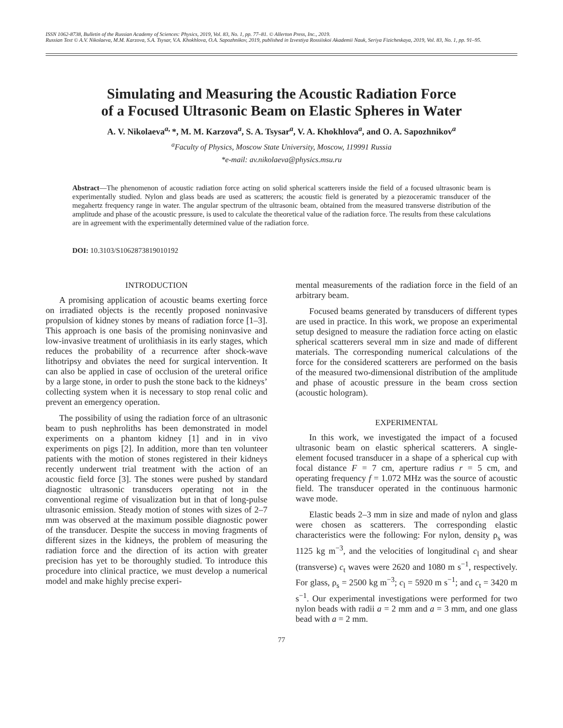ISSN 1062-8738, Bulletin of the Russian Academy of Sciences: Physics, 2019, Vol. 83, No. 1, pp. 77–81. © Allerton Press, Inc., 2019.
Russian Text © A.V. Nikolaeva, M.M. Karzova, S.A. Tsysar, V.A. Khokhlova, O.A. Sapozhnikov, 2019, published in Izvestiya Rossiiskoi Akademii Nauk, Seriya Fizicheskaya, 2019, Vol. 83, No. 1, pp. 91–95.
Simulating and Measuring the Acoustic Radiation Force
of a Focused Ultrasonic Beam on Elastic Spheres in Water
A. V. Nikolaeva<sup>a,</sup>*, M. M. Karzova<sup>a</sup>, S. A. Tsysar<sup>a</sup>, V. A. Khokhlova<sup>a</sup>, and O. A. Sapozhnikov<sup>a</sup>
<sup>a</sup> Faculty of Physics, Moscow State University, Moscow, 119991 Russia
*e-mail: av.nikolaeva@physics.msu.ru
Abstract—The phenomenon of acoustic radiation force acting on solid spherical scatterers inside the field of a focused ultrasonic beam is experimentally studied. Nylon and glass beads are used as scatterers; the acoustic field is generated by a piezoceramic transducer of the megahertz frequency range in water. The angular spectrum of the ultrasonic beam, obtained from the measured transverse distribution of the amplitude and phase of the acoustic pressure, is used to calculate the theoretical value of the radiation force. The results from these calculations are in agreement with the experimentally determined value of the radiation force.
DOI: 10.3103/S1062873819010192
INTRODUCTION
A promising application of acoustic beams exerting force on irradiated objects is the recently proposed noninvasive propulsion of kidney stones by means of radiation force [1–3]. This approach is one basis of the promising noninvasive and low-invasive treatment of urolithiasis in its early stages, which reduces the probability of a recurrence after shock-wave lithotripsy and obviates the need for surgical intervention. It can also be applied in case of occlusion of the ureteral orifice by a large stone, in order to push the stone back to the kidneys’ collecting system when it is necessary to stop renal colic and prevent an emergency operation.
The possibility of using the radiation force of an ultrasonic beam to push nephroliths has been demonstrated in model experiments on a phantom kidney [1] and in in vivo experiments on pigs [2]. In addition, more than ten volunteer patients with the motion of stones registered in their kidneys recently underwent trial treatment with the action of an acoustic field force [3]. The stones were pushed by standard diagnostic ultrasonic transducers operating not in the conventional regime of visualization but in that of long-pulse ultrasonic emission. Steady motion of stones with sizes of 2–7 mm was observed at the maximum possible diagnostic power of the transducer. Despite the success in moving fragments of different sizes in the kidneys, the problem of measuring the radiation force and the direction of its action with greater precision has yet to be thoroughly studied. To introduce this procedure into clinical practice, we must develop a numerical model and make highly precise experi-
mental measurements of the radiation force in the field of an arbitrary beam.
Focused beams generated by transducers of different types are used in practice. In this work, we propose an experimental setup designed to measure the radiation force acting on elastic spherical scatterers several mm in size and made of different materials. The corresponding numerical calculations of the force for the considered scatterers are performed on the basis of the measured two-dimensional distribution of the amplitude and phase of acoustic pressure in the beam cross section (acoustic hologram).
EXPERIMENTAL
In this work, we investigated the impact of a focused ultrasonic beam on elastic spherical scatterers. A single-element focused transducer in a shape of a spherical cup with focal distance F = 7 cm, aperture radius r = 5 cm, and operating frequency f = 1.072 MHz was the source of acoustic field. The transducer operated in the continuous harmonic wave mode.
Elastic beads 2–3 mm in size and made of nylon and glass were chosen as scatterers. The corresponding elastic characteristics were the following: For nylon, density ρ<sub>s</sub> was 1125 kg m<sup>−3</sup>, and the velocities of longitudinal c<sub>l</sub> and shear (transverse) c<sub>t</sub> waves were 2620 and 1080 m s<sup>−1</sup>, respectively. For glass, ρ<sub>s</sub> = 2500 kg m<sup>−3</sup>; c<sub>l</sub> = 5920 m s<sup>−1</sup>; and c<sub>t</sub> = 3420 m s<sup>−1</sup>. Our experimental investigations were performed for two nylon beads with radii a = 2 mm and a = 3 mm, and one glass bead with a = 2 mm.
77